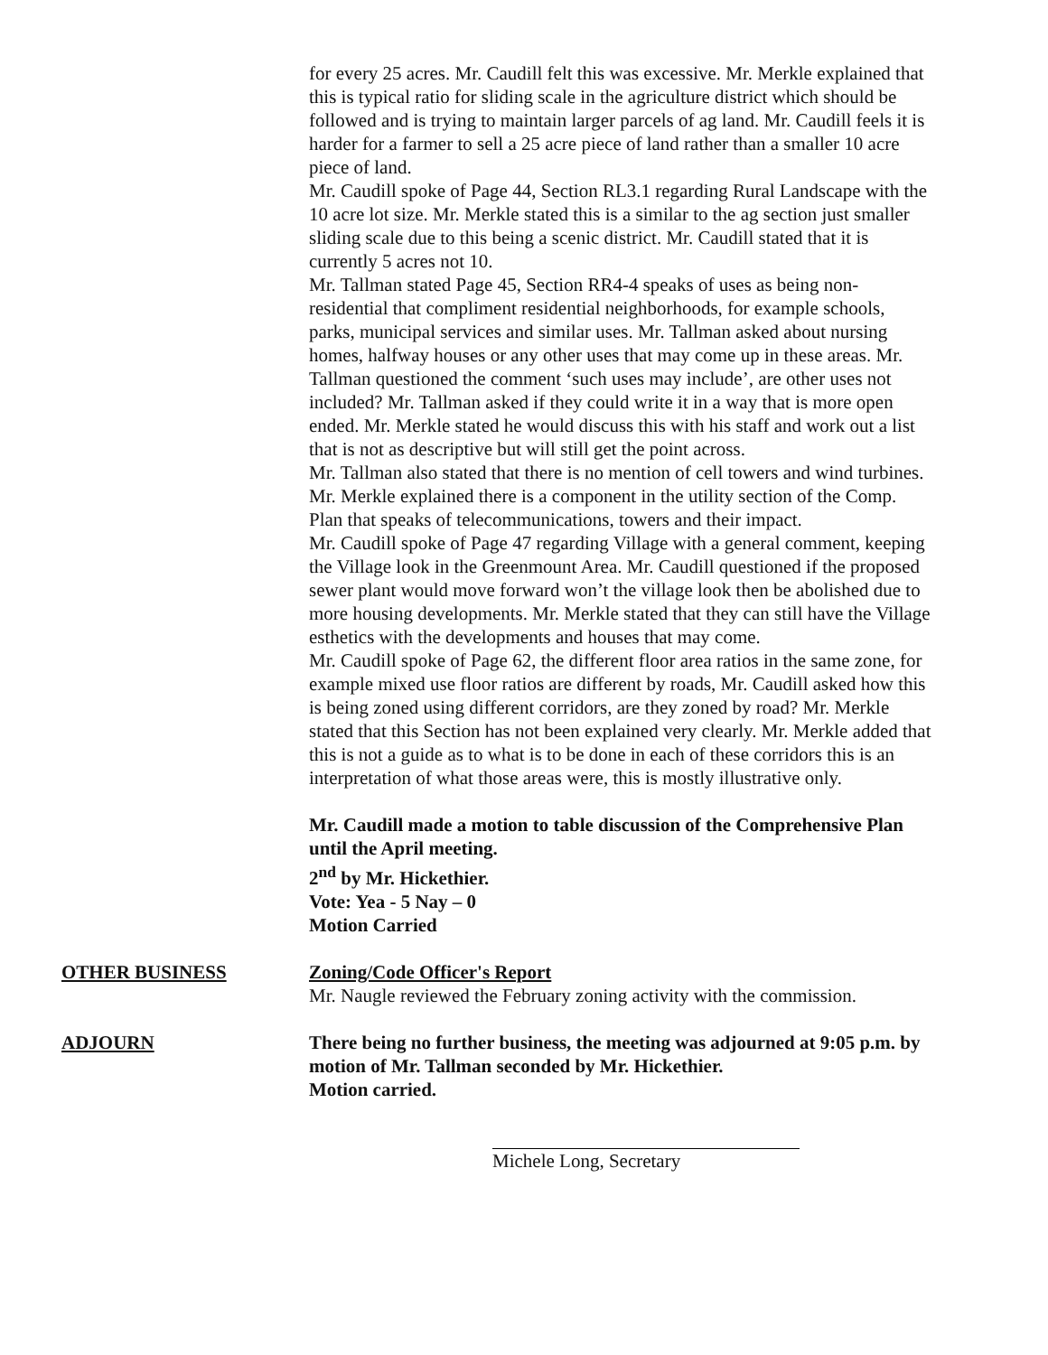for every 25 acres. Mr. Caudill felt this was excessive. Mr. Merkle explained that this is typical ratio for sliding scale in the agriculture district which should be followed and is trying to maintain larger parcels of ag land. Mr. Caudill feels it is harder for a farmer to sell a 25 acre piece of land rather than a smaller 10 acre piece of land.
Mr. Caudill spoke of Page 44, Section RL3.1 regarding Rural Landscape with the 10 acre lot size. Mr. Merkle stated this is a similar to the ag section just smaller sliding scale due to this being a scenic district. Mr. Caudill stated that it is currently 5 acres not 10.
Mr. Tallman stated Page 45, Section RR4-4 speaks of uses as being non-residential that compliment residential neighborhoods, for example schools, parks, municipal services and similar uses. Mr. Tallman asked about nursing homes, halfway houses or any other uses that may come up in these areas. Mr. Tallman questioned the comment ‘such uses may include’, are other uses not included? Mr. Tallman asked if they could write it in a way that is more open ended. Mr. Merkle stated he would discuss this with his staff and work out a list that is not as descriptive but will still get the point across.
Mr. Tallman also stated that there is no mention of cell towers and wind turbines. Mr. Merkle explained there is a component in the utility section of the Comp. Plan that speaks of telecommunications, towers and their impact.
Mr. Caudill spoke of Page 47 regarding Village with a general comment, keeping the Village look in the Greenmount Area. Mr. Caudill questioned if the proposed sewer plant would move forward won’t the village look then be abolished due to more housing developments. Mr. Merkle stated that they can still have the Village esthetics with the developments and houses that may come.
Mr. Caudill spoke of Page 62, the different floor area ratios in the same zone, for example mixed use floor ratios are different by roads, Mr. Caudill asked how this is being zoned using different corridors, are they zoned by road? Mr. Merkle stated that this Section has not been explained very clearly. Mr. Merkle added that this is not a guide as to what is to be done in each of these corridors this is an interpretation of what those areas were, this is mostly illustrative only.
Mr. Caudill made a motion to table discussion of the Comprehensive Plan until the April meeting.
2<sup>nd</sup> by Mr. Hickethier.
Vote: Yea - 5 Nay – 0
Motion Carried
OTHER BUSINESS Zoning/Code Officer's Report
Mr. Naugle reviewed the February zoning activity with the commission.
ADJOURN There being no further business, the meeting was adjourned at 9:05 p.m. by motion of Mr. Tallman seconded by Mr. Hickethier.
Motion carried.
Michele Long, Secretary